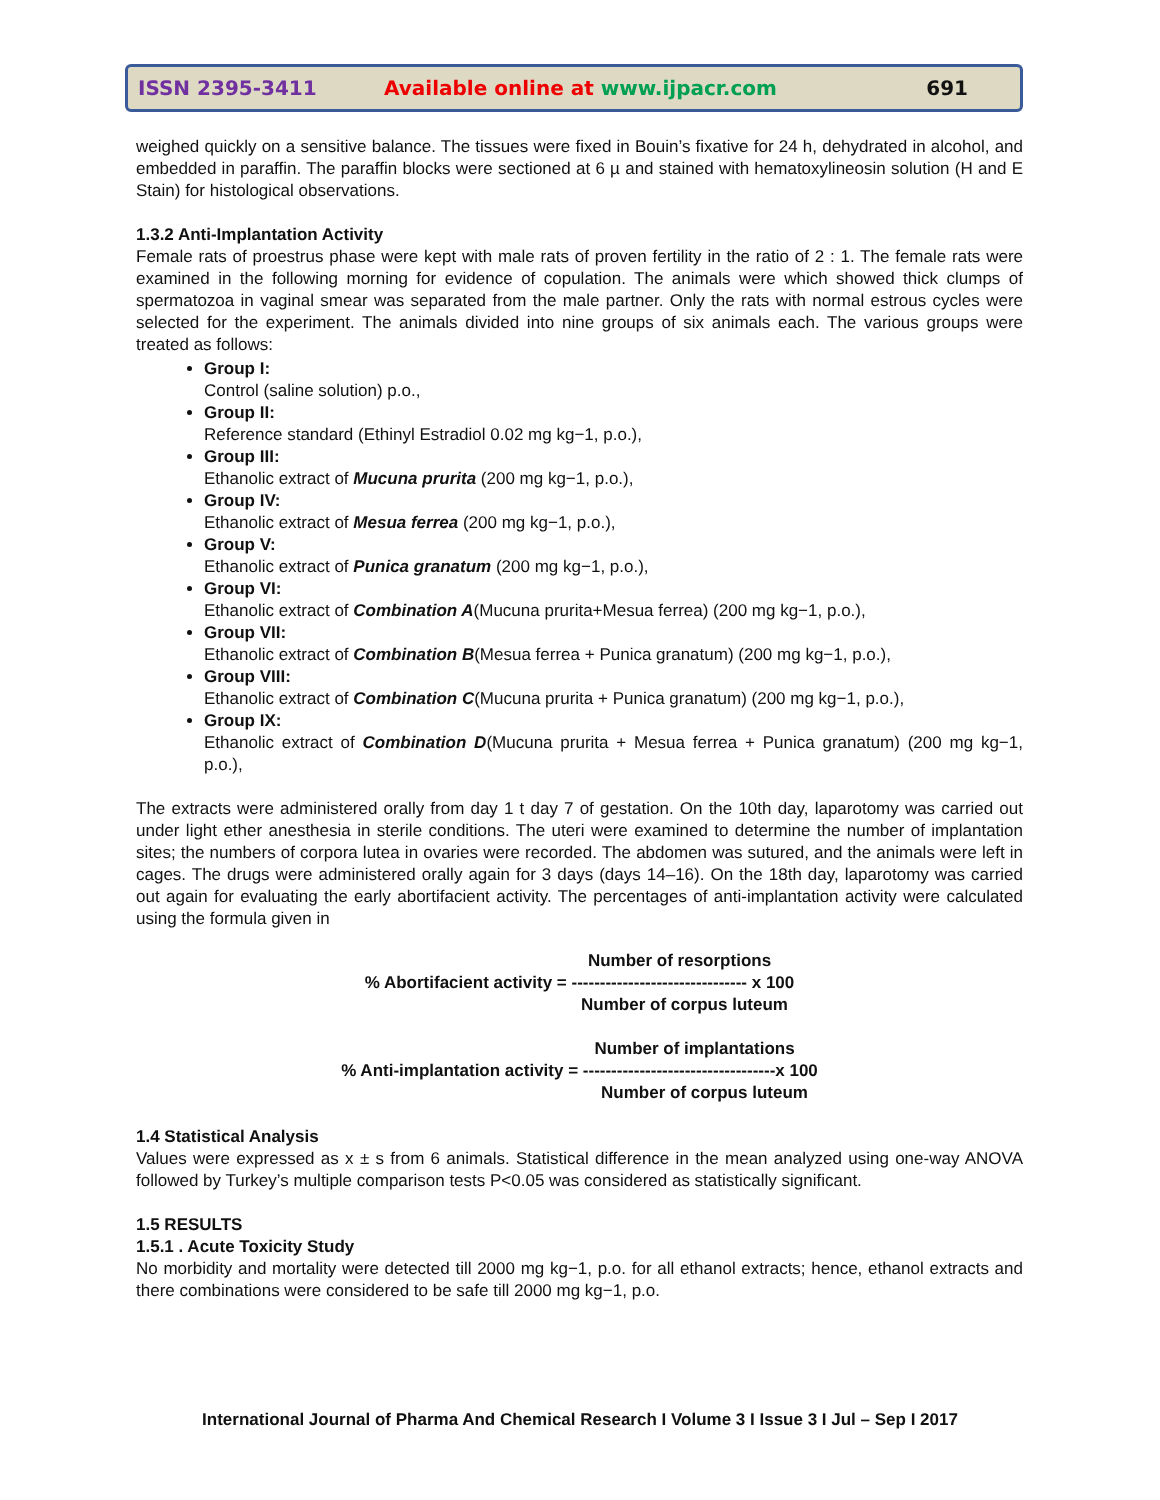ISSN 2395-3411
Available online at www.ijpacr.com
691
weighed quickly on a sensitive balance. The tissues were fixed in Bouin’s fixative for 24 h, dehydrated in alcohol, and embedded in paraffin. The paraffin blocks were sectioned at 6 µ and stained with hematoxylineosin solution (H and E Stain) for histological observations.
1.3.2 Anti-Implantation Activity
Female rats of proestrus phase were kept with male rats of proven fertility in the ratio of 2 : 1. The female rats were examined in the following morning for evidence of copulation. The animals were which showed thick clumps of spermatozoa in vaginal smear was separated from the male partner. Only the rats with normal estrous cycles were selected for the experiment. The animals divided into nine groups of six animals each. The various groups were treated as follows:
Group I:
Control (saline solution) p.o.,
Group II:
Reference standard (Ethinyl Estradiol 0.02 mg kg−1, p.o.),
Group III:
Ethanolic extract of Mucuna prurita (200 mg kg−1, p.o.),
Group IV:
Ethanolic extract of Mesua ferrea (200 mg kg−1, p.o.),
Group V:
Ethanolic extract of Punica granatum (200 mg kg−1, p.o.),
Group VI:
Ethanolic extract of Combination A(Mucuna prurita+Mesua ferrea) (200 mg kg−1, p.o.),
Group VII:
Ethanolic extract of Combination B(Mesua ferrea + Punica granatum) (200 mg kg−1, p.o.),
Group VIII:
Ethanolic extract of Combination C(Mucuna prurita + Punica granatum) (200 mg kg−1, p.o.),
Group IX:
Ethanolic extract of Combination D(Mucuna prurita + Mesua ferrea + Punica granatum) (200 mg kg−1, p.o.),
The extracts were administered orally from day 1 t day 7 of gestation. On the 10th day, laparotomy was carried out under light ether anesthesia in sterile conditions. The uteri were examined to determine the number of implantation sites; the numbers of corpora lutea in ovaries were recorded. The abdomen was sutured, and the animals were left in cages. The drugs were administered orally again for 3 days (days 14–16). On the 18th day, laparotomy was carried out again for evaluating the early abortifacient activity. The percentages of anti-implantation activity were calculated using the formula given in
Number of resorptions
% Abortifacient activity = ------------------------------- x 100
Number of corpus luteum
Number of implantations
% Anti-implantation activity = ----------------------------------x 100
Number of corpus luteum
1.4 Statistical Analysis
Values were expressed as x ± s from 6 animals. Statistical difference in the mean analyzed using one-way ANOVA followed by Turkey’s multiple comparison tests P<0.05 was considered as statistically significant.
1.5 RESULTS
1.5.1 . Acute Toxicity Study
No morbidity and mortality were detected till 2000 mg kg−1, p.o. for all ethanol extracts; hence, ethanol extracts and there combinations were considered to be safe till 2000 mg kg−1, p.o.
International Journal of Pharma And Chemical Research I Volume 3 I Issue 3 I Jul – Sep I 2017